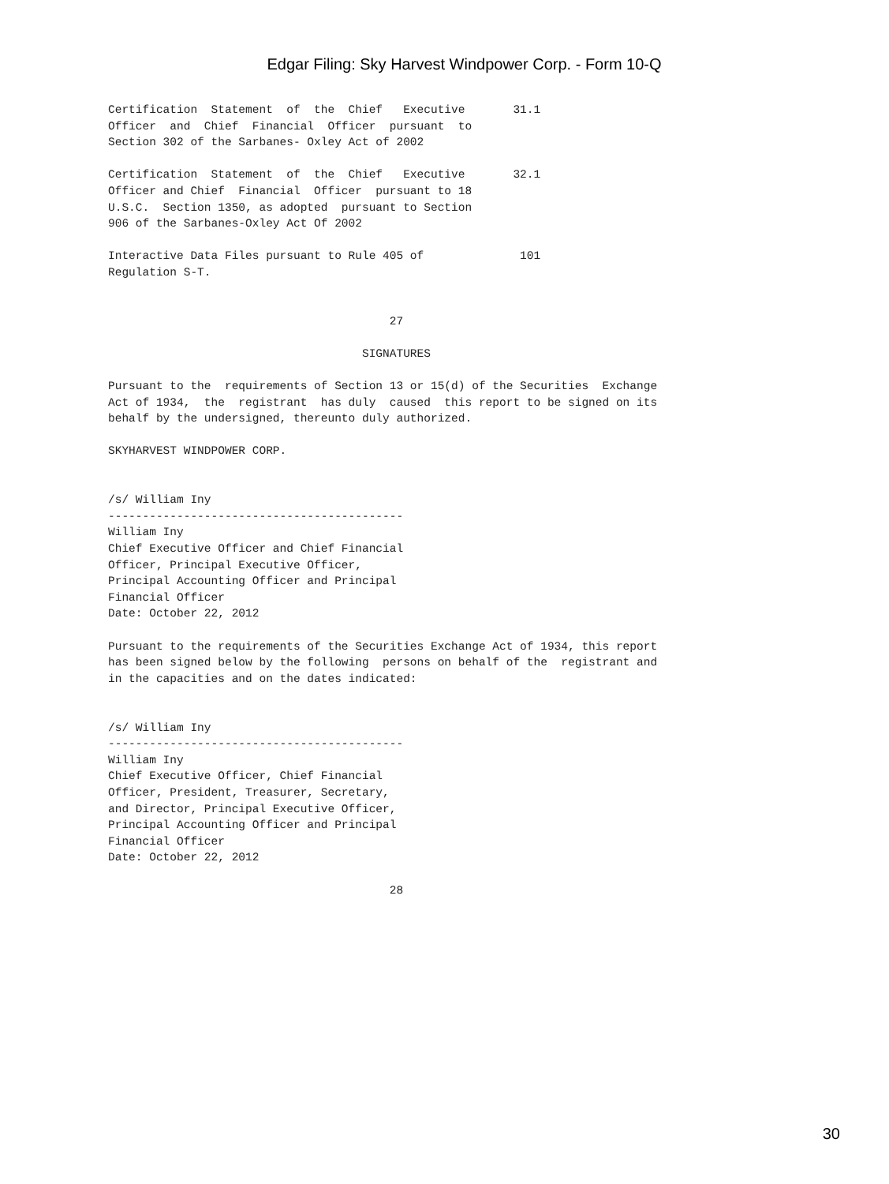Edgar Filing: Sky Harvest Windpower Corp. - Form 10-Q
Certification  Statement  of  the  Chief   Executive       31.1
Officer  and  Chief  Financial  Officer  pursuant  to
Section 302 of the Sarbanes- Oxley Act of 2002

Certification  Statement  of  the  Chief   Executive       32.1
Officer and Chief  Financial  Officer  pursuant to 18
U.S.C.  Section 1350, as adopted  pursuant to Section
906 of the Sarbanes-Oxley Act Of 2002

Interactive Data Files pursuant to Rule 405 of              101
Regulation S-T.


                                         27

                                     SIGNATURES

Pursuant to the  requirements of Section 13 or 15(d) of the Securities  Exchange
Act of 1934,  the  registrant  has duly  caused  this report to be signed on its
behalf by the undersigned, thereunto duly authorized.

SKYHARVEST WINDPOWER CORP.


/s/ William Iny
-------------------------------------------
William Iny
Chief Executive Officer and Chief Financial
Officer, Principal Executive Officer,
Principal Accounting Officer and Principal
Financial Officer
Date: October 22, 2012

Pursuant to the requirements of the Securities Exchange Act of 1934, this report
has been signed below by the following  persons on behalf of the  registrant and
in the capacities and on the dates indicated:


/s/ William Iny
-------------------------------------------
William Iny
Chief Executive Officer, Chief Financial
Officer, President, Treasurer, Secretary,
and Director, Principal Executive Officer,
Principal Accounting Officer and Principal
Financial Officer
Date: October 22, 2012

                                         28
30